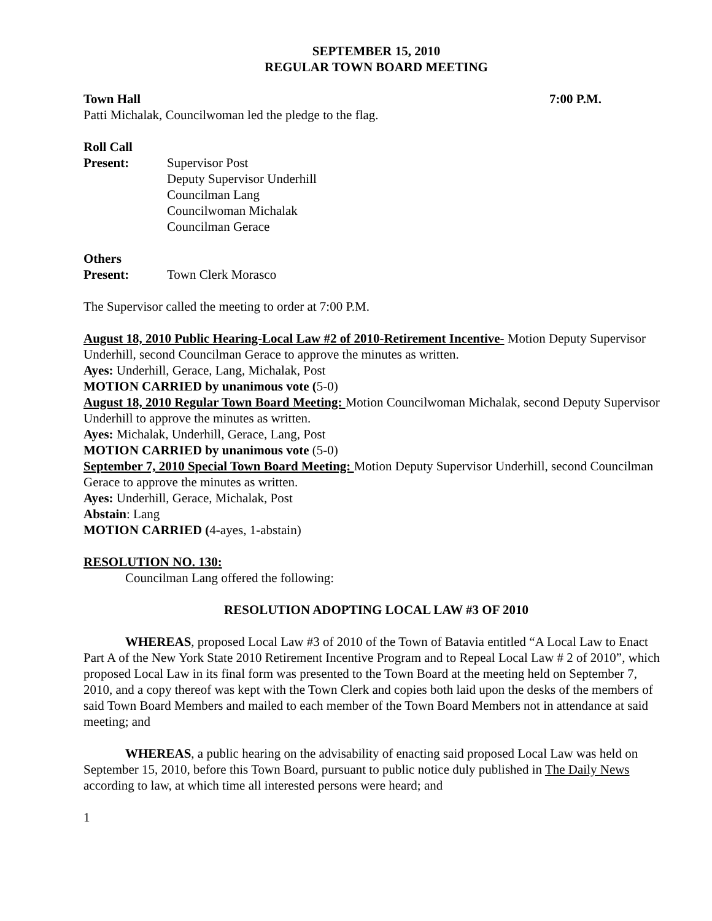SEPTEMBER 15, 2010
REGULAR TOWN BOARD MEETING
Town Hall 7:00 P.M.
Patti Michalak, Councilwoman led the pledge to the flag.
Roll Call
Present: Supervisor Post
Deputy Supervisor Underhill
Councilman Lang
Councilwoman Michalak
Councilman Gerace
Others
Present: Town Clerk Morasco
The Supervisor called the meeting to order at 7:00 P.M.
August 18, 2010 Public Hearing-Local Law #2 of 2010-Retirement Incentive- Motion Deputy Supervisor Underhill, second Councilman Gerace to approve the minutes as written.
Ayes: Underhill, Gerace, Lang, Michalak, Post
MOTION CARRIED by unanimous vote (5-0)
August 18, 2010 Regular Town Board Meeting: Motion Councilwoman Michalak, second Deputy Supervisor Underhill to approve the minutes as written.
Ayes: Michalak, Underhill, Gerace, Lang, Post
MOTION CARRIED by unanimous vote (5-0)
September 7, 2010 Special Town Board Meeting: Motion Deputy Supervisor Underhill, second Councilman Gerace to approve the minutes as written.
Ayes: Underhill, Gerace, Michalak, Post
Abstain: Lang
MOTION CARRIED (4-ayes, 1-abstain)
RESOLUTION NO. 130:
Councilman Lang offered the following:
RESOLUTION ADOPTING LOCAL LAW #3 OF 2010
WHEREAS, proposed Local Law #3 of 2010 of the Town of Batavia entitled “A Local Law to Enact Part A of the New York State 2010 Retirement Incentive Program and to Repeal Local Law # 2 of 2010”, which proposed Local Law in its final form was presented to the Town Board at the meeting held on September 7, 2010, and a copy thereof was kept with the Town Clerk and copies both laid upon the desks of the members of said Town Board Members and mailed to each member of the Town Board Members not in attendance at said meeting; and
WHEREAS, a public hearing on the advisability of enacting said proposed Local Law was held on September 15, 2010, before this Town Board, pursuant to public notice duly published in The Daily News according to law, at which time all interested persons were heard; and
1